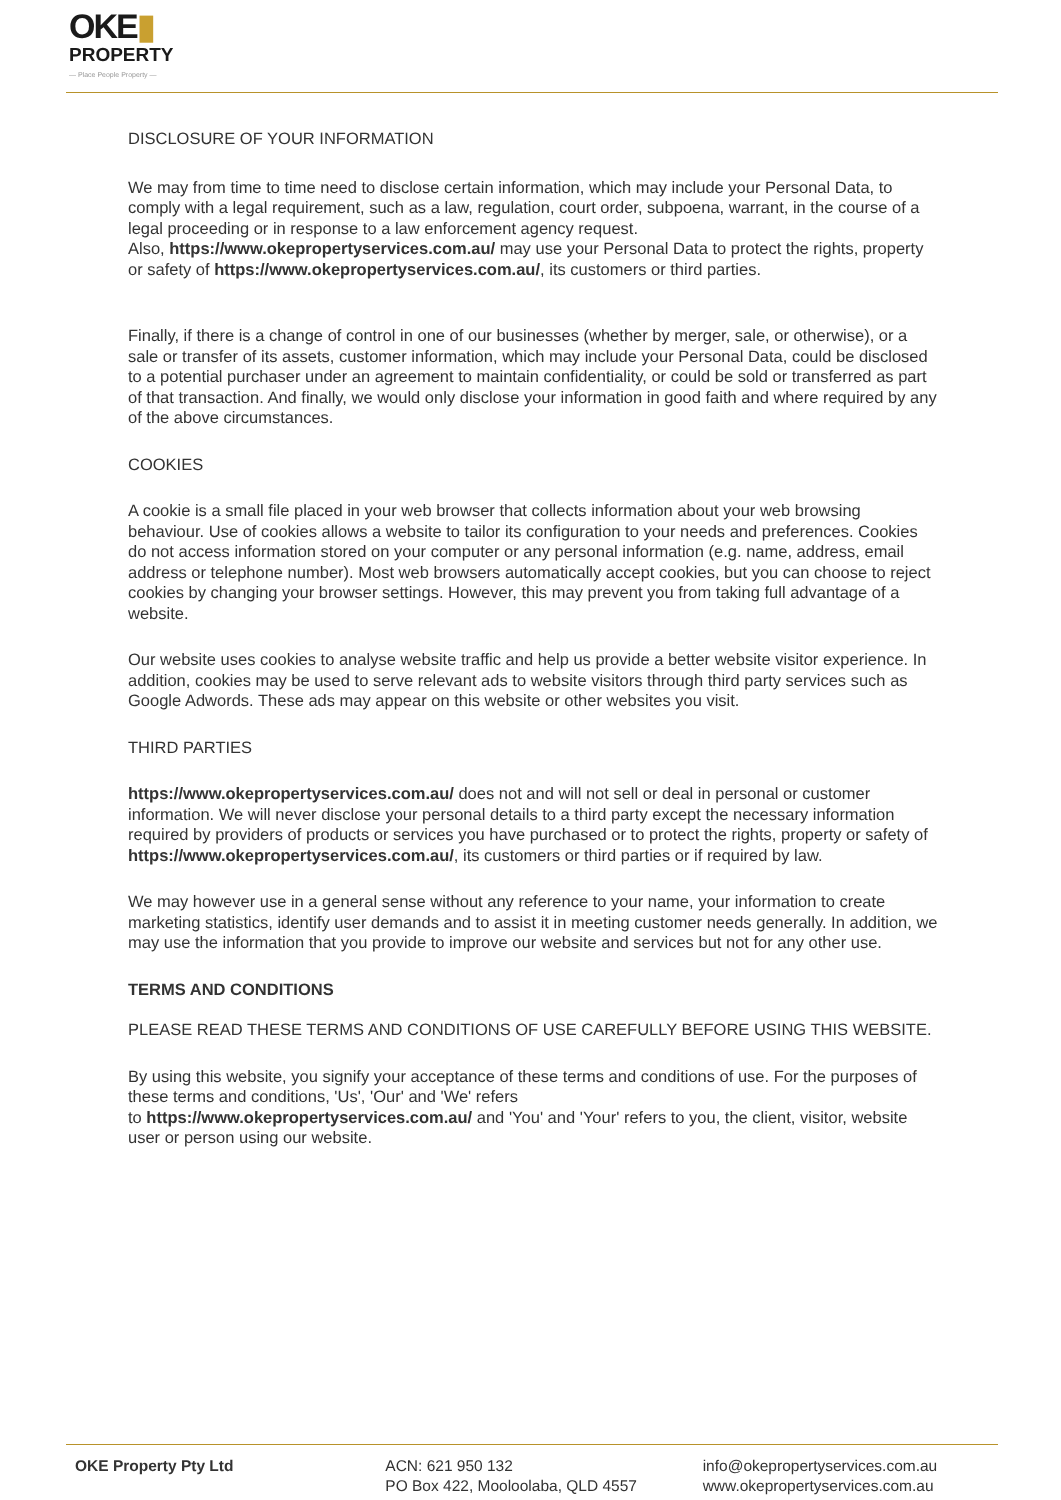OKE▮
PROPERTY
— Place People Property —
DISCLOSURE OF YOUR INFORMATION
We may from time to time need to disclose certain information, which may include your Personal Data, to comply with a legal requirement, such as a law, regulation, court order, subpoena, warrant, in the course of a legal proceeding or in response to a law enforcement agency request.
Also, https://www.okepropertyservices.com.au/ may use your Personal Data to protect the rights, property or safety of https://www.okepropertyservices.com.au/, its customers or third parties.
Finally, if there is a change of control in one of our businesses (whether by merger, sale, or otherwise), or a sale or transfer of its assets, customer information, which may include your Personal Data, could be disclosed to a potential purchaser under an agreement to maintain confidentiality, or could be sold or transferred as part of that transaction. And finally, we would only disclose your information in good faith and where required by any of the above circumstances.
COOKIES
A cookie is a small file placed in your web browser that collects information about your web browsing behaviour. Use of cookies allows a website to tailor its configuration to your needs and preferences. Cookies do not access information stored on your computer or any personal information (e.g. name, address, email address or telephone number). Most web browsers automatically accept cookies, but you can choose to reject cookies by changing your browser settings. However, this may prevent you from taking full advantage of a website.
Our website uses cookies to analyse website traffic and help us provide a better website visitor experience. In addition, cookies may be used to serve relevant ads to website visitors through third party services such as Google Adwords. These ads may appear on this website or other websites you visit.
THIRD PARTIES
https://www.okepropertyservices.com.au/ does not and will not sell or deal in personal or customer information. We will never disclose your personal details to a third party except the necessary information required by providers of products or services you have purchased or to protect the rights, property or safety of https://www.okepropertyservices.com.au/, its customers or third parties or if required by law.
We may however use in a general sense without any reference to your name, your information to create marketing statistics, identify user demands and to assist it in meeting customer needs generally. In addition, we may use the information that you provide to improve our website and services but not for any other use.
TERMS AND CONDITIONS
PLEASE READ THESE TERMS AND CONDITIONS OF USE CAREFULLY BEFORE USING THIS WEBSITE.
By using this website, you signify your acceptance of these terms and conditions of use. For the purposes of these terms and conditions, 'Us', 'Our' and 'We' refers
to https://www.okepropertyservices.com.au/ and 'You' and 'Your' refers to you, the client, visitor, website user or person using our website.
OKE Property Pty Ltd ACN: 621 950 132
PO Box 422, Mooloolaba, QLD 4557
info@okepropertyservices.com.au
www.okepropertyservices.com.au